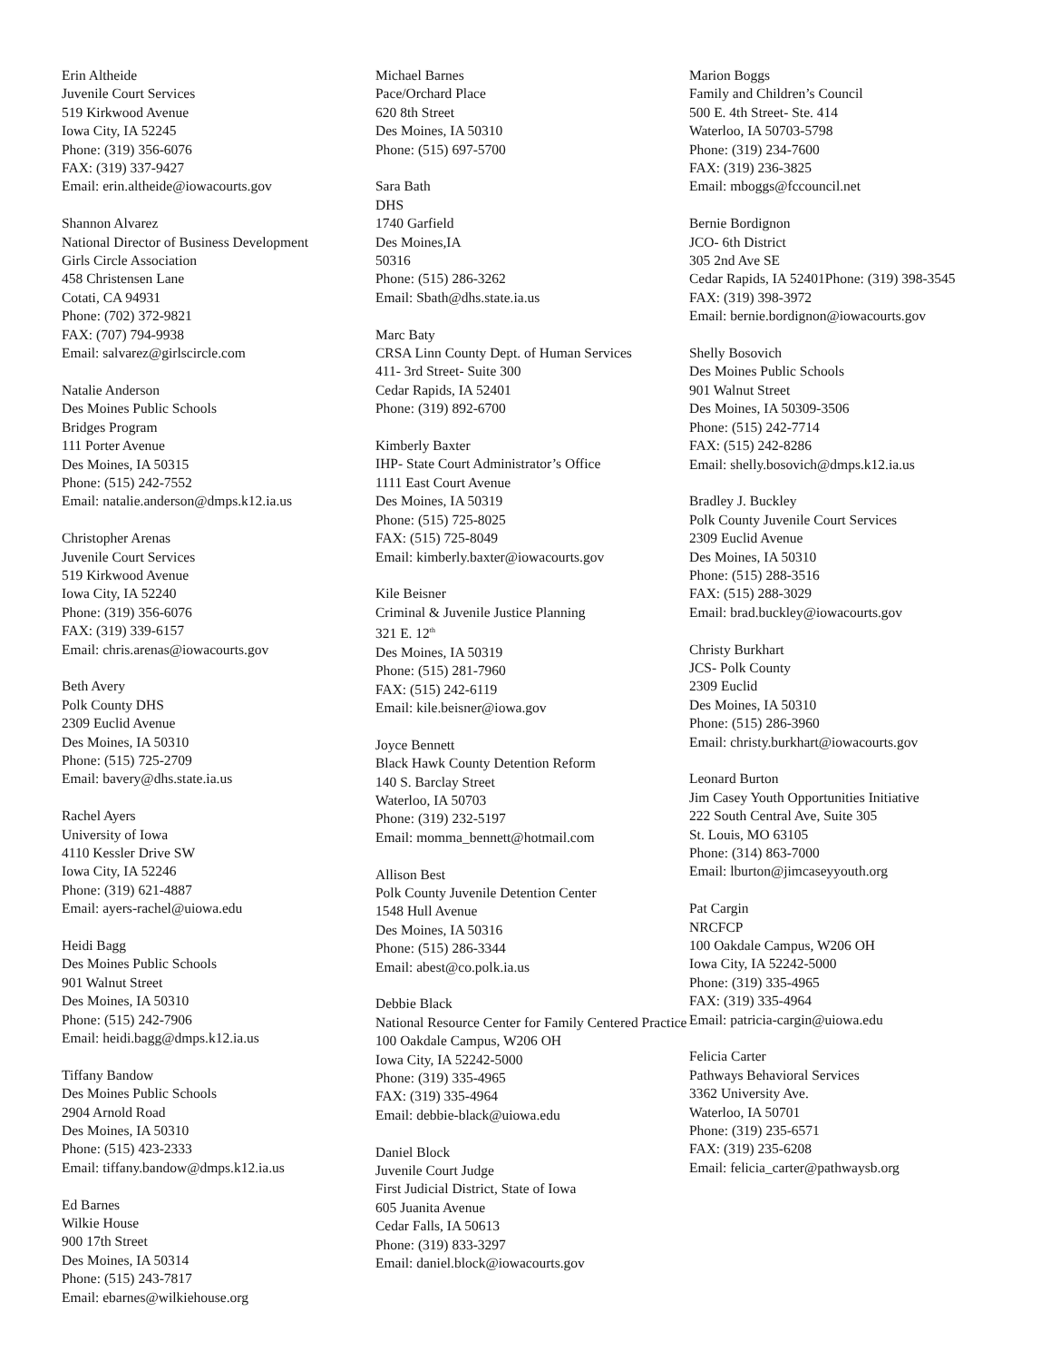Erin Altheide
Juvenile Court Services
519 Kirkwood Avenue
Iowa City, IA 52245
Phone: (319) 356-6076
FAX: (319) 337-9427
Email: erin.altheide@iowacourts.gov
Shannon Alvarez
National Director of Business Development
Girls Circle Association
458 Christensen Lane
Cotati, CA 94931
Phone: (702) 372-9821
FAX: (707) 794-9938
Email: salvarez@girlscircle.com
Natalie Anderson
Des Moines Public Schools
Bridges Program
111 Porter Avenue
Des Moines, IA 50315
Phone: (515) 242-7552
Email: natalie.anderson@dmps.k12.ia.us
Christopher Arenas
Juvenile Court Services
519 Kirkwood Avenue
Iowa City, IA 52240
Phone: (319) 356-6076
FAX: (319) 339-6157
Email: chris.arenas@iowacourts.gov
Beth Avery
Polk County DHS
2309 Euclid Avenue
Des Moines, IA 50310
Phone: (515) 725-2709
Email: bavery@dhs.state.ia.us
Rachel Ayers
University of Iowa
4110 Kessler Drive SW
Iowa City, IA 52246
Phone: (319) 621-4887
Email: ayers-rachel@uiowa.edu
Heidi Bagg
Des Moines Public Schools
901 Walnut Street
Des Moines, IA 50310
Phone: (515) 242-7906
Email: heidi.bagg@dmps.k12.ia.us
Tiffany Bandow
Des Moines Public Schools
2904 Arnold Road
Des Moines, IA 50310
Phone: (515) 423-2333
Email: tiffany.bandow@dmps.k12.ia.us
Ed Barnes
Wilkie House
900 17th Street
Des Moines, IA 50314
Phone: (515) 243-7817
Email: ebarnes@wilkiehouse.org
Michael Barnes
Pace/Orchard Place
620 8th Street
Des Moines, IA 50310
Phone: (515) 697-5700
Sara Bath
DHS
1740 Garfield
Des Moines,IA
50316
Phone: (515) 286-3262
Email: Sbath@dhs.state.ia.us
Marc Baty
CRSA Linn County Dept. of Human Services
411- 3rd Street- Suite 300
Cedar Rapids, IA 52401
Phone: (319) 892-6700
Kimberly Baxter
IHP- State Court Administrator’s Office
1111 East Court Avenue
Des Moines, IA 50319
Phone: (515) 725-8025
FAX: (515) 725-8049
Email: kimberly.baxter@iowacourts.gov
Kile Beisner
Criminal & Juvenile Justice Planning
321 E. 12<sup>th</sup>
Des Moines, IA 50319
Phone: (515) 281-7960
FAX: (515) 242-6119
Email: kile.beisner@iowa.gov
Joyce Bennett
Black Hawk County Detention Reform
140 S. Barclay Street
Waterloo, IA 50703
Phone: (319) 232-5197
Email: momma_bennett@hotmail.com
Allison Best
Polk County Juvenile Detention Center
1548 Hull Avenue
Des Moines, IA 50316
Phone: (515) 286-3344
Email: abest@co.polk.ia.us
Debbie Black
National Resource Center for Family Centered Practice
100 Oakdale Campus, W206 OH
Iowa City, IA 52242-5000
Phone: (319) 335-4965
FAX: (319) 335-4964
Email: debbie-black@uiowa.edu
Daniel Block
Juvenile Court Judge
First Judicial District, State of Iowa
605 Juanita Avenue
Cedar Falls, IA 50613
Phone: (319) 833-3297
Email: daniel.block@iowacourts.gov
Marion Boggs
Family and Children’s Council
500 E. 4th Street- Ste. 414
Waterloo, IA 50703-5798
Phone: (319) 234-7600
FAX: (319) 236-3825
Email: mboggs@fccouncil.net
Bernie Bordignon
JCO- 6th District
305 2nd Ave SE
Cedar Rapids, IA 52401Phone: (319) 398-3545
FAX: (319) 398-3972
Email: bernie.bordignon@iowacourts.gov
Shelly Bosovich
Des Moines Public Schools
901 Walnut Street
Des Moines, IA 50309-3506
Phone: (515) 242-7714
FAX: (515) 242-8286
Email: shelly.bosovich@dmps.k12.ia.us
Bradley J. Buckley
Polk County Juvenile Court Services
2309 Euclid Avenue
Des Moines, IA 50310
Phone: (515) 288-3516
FAX: (515) 288-3029
Email: brad.buckley@iowacourts.gov
Christy Burkhart
JCS- Polk County
2309 Euclid
Des Moines, IA 50310
Phone: (515) 286-3960
Email: christy.burkhart@iowacourts.gov
Leonard Burton
Jim Casey Youth Opportunities Initiative
222 South Central Ave, Suite 305
St. Louis, MO 63105
Phone: (314) 863-7000
Email: lburton@jimcaseyyouth.org
Pat Cargin
NRCFCP
100 Oakdale Campus, W206 OH
Iowa City, IA 52242-5000
Phone: (319) 335-4965
FAX: (319) 335-4964
Email: patricia-cargin@uiowa.edu
Felicia Carter
Pathways Behavioral Services
3362 University Ave.
Waterloo, IA 50701
Phone: (319) 235-6571
FAX: (319) 235-6208
Email: felicia_carter@pathwaysb.org